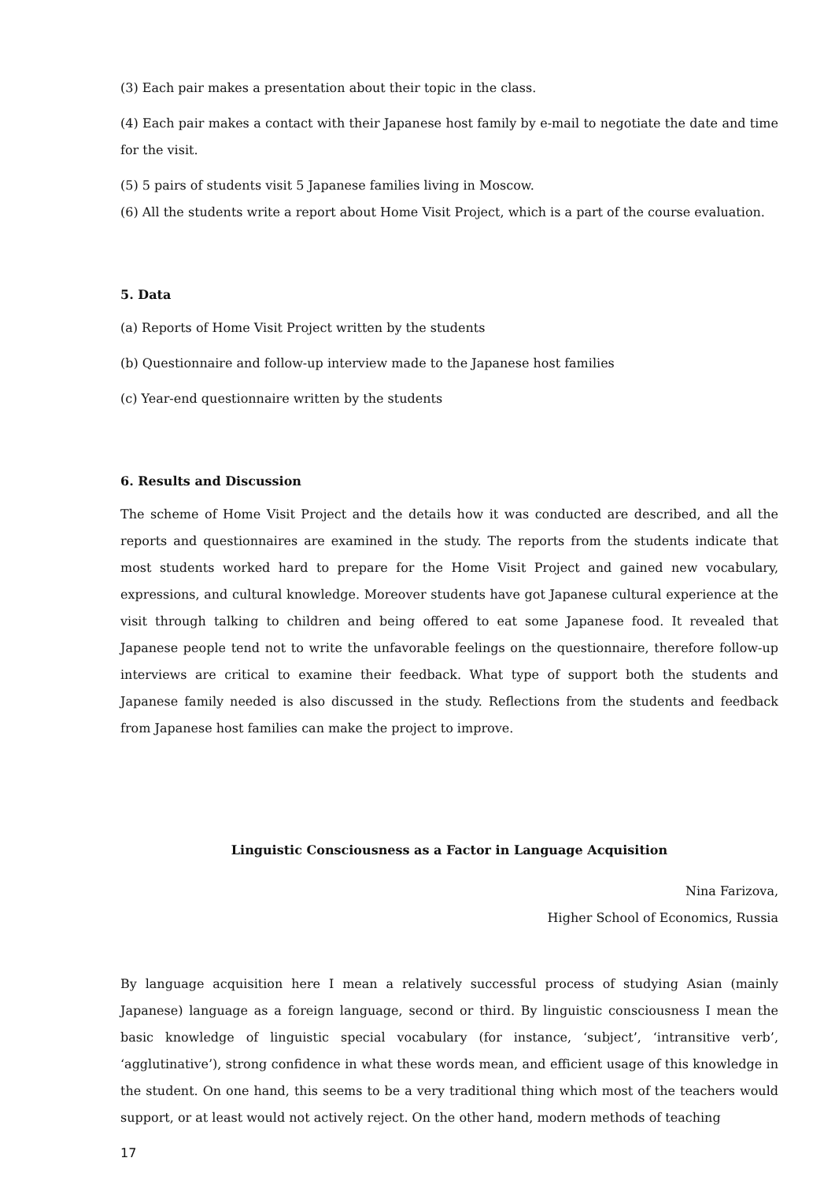(3) Each pair makes a presentation about their topic in the class.
(4) Each pair makes a contact with their Japanese host family by e-mail to negotiate the date and time for the visit.
(5) 5 pairs of students visit 5 Japanese families living in Moscow.
(6) All the students write a report about Home Visit Project, which is a part of the course evaluation.
5. Data
(a) Reports of Home Visit Project written by the students
(b) Questionnaire and follow-up interview made to the Japanese host families
(c) Year-end questionnaire written by the students
6. Results and Discussion
The scheme of Home Visit Project and the details how it was conducted are described, and all the reports and questionnaires are examined in the study. The reports from the students indicate that most students worked hard to prepare for the Home Visit Project and gained new vocabulary, expressions, and cultural knowledge. Moreover students have got Japanese cultural experience at the visit through talking to children and being offered to eat some Japanese food. It revealed that Japanese people tend not to write the unfavorable feelings on the questionnaire, therefore follow-up interviews are critical to examine their feedback. What type of support both the students and Japanese family needed is also discussed in the study. Reflections from the students and feedback from Japanese host families can make the project to improve.
Linguistic Consciousness as a Factor in Language Acquisition
Nina Farizova,
Higher School of Economics, Russia
By language acquisition here I mean a relatively successful process of studying Asian (mainly Japanese) language as a foreign language, second or third. By linguistic consciousness I mean the basic knowledge of linguistic special vocabulary (for instance, ‘subject’, ‘intransitive verb’, ‘agglutinative’), strong confidence in what these words mean, and efficient usage of this knowledge in the student. On one hand, this seems to be a very traditional thing which most of the teachers would support, or at least would not actively reject. On the other hand, modern methods of teaching
17